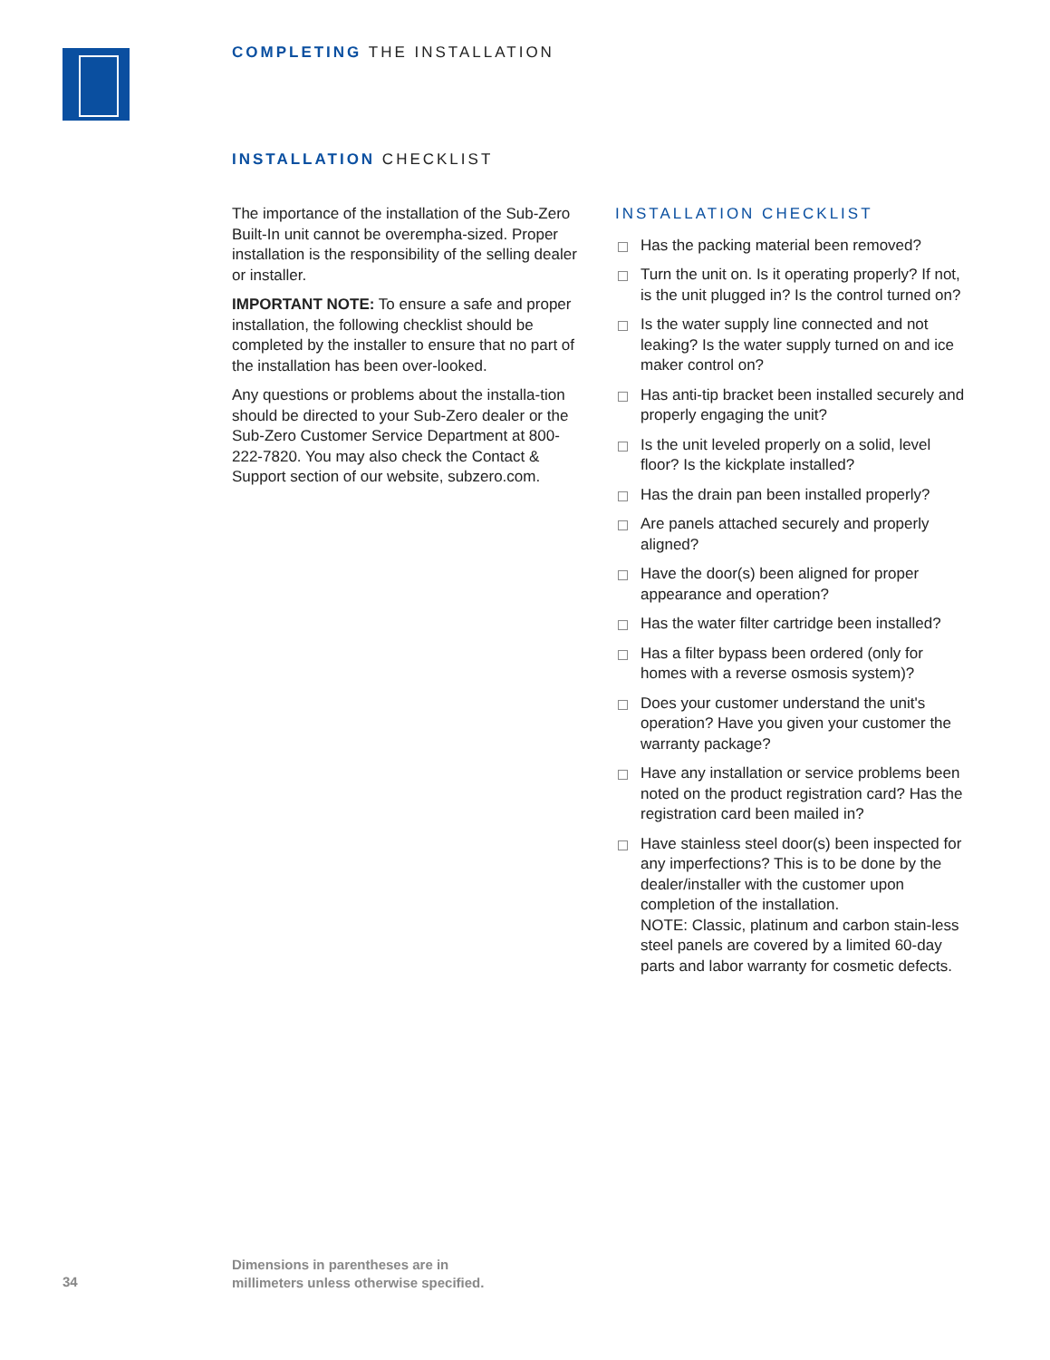COMPLETING THE INSTALLATION
INSTALLATION CHECKLIST
The importance of the installation of the Sub-Zero Built-In unit cannot be overempha-sized. Proper installation is the responsibility of the selling dealer or installer.
IMPORTANT NOTE: To ensure a safe and proper installation, the following checklist should be completed by the installer to ensure that no part of the installation has been over-looked.
Any questions or problems about the installa-tion should be directed to your Sub-Zero dealer or the Sub-Zero Customer Service Department at 800-222-7820. You may also check the Contact & Support section of our website, subzero.com.
INSTALLATION CHECKLIST
Has the packing material been removed?
Turn the unit on. Is it operating properly? If not, is the unit plugged in? Is the control turned on?
Is the water supply line connected and not leaking? Is the water supply turned on and ice maker control on?
Has anti-tip bracket been installed securely and properly engaging the unit?
Is the unit leveled properly on a solid, level floor? Is the kickplate installed?
Has the drain pan been installed properly?
Are panels attached securely and properly aligned?
Have the door(s) been aligned for proper appearance and operation?
Has the water filter cartridge been installed?
Has a filter bypass been ordered (only for homes with a reverse osmosis system)?
Does your customer understand the unit's operation? Have you given your customer the warranty package?
Have any installation or service problems been noted on the product registration card? Has the registration card been mailed in?
Have stainless steel door(s) been inspected for any imperfections? This is to be done by the dealer/installer with the customer upon completion of the installation.
NOTE: Classic, platinum and carbon stain-less steel panels are covered by a limited 60-day parts and labor warranty for cosmetic defects.
34
Dimensions in parentheses are in
millimeters unless otherwise specified.